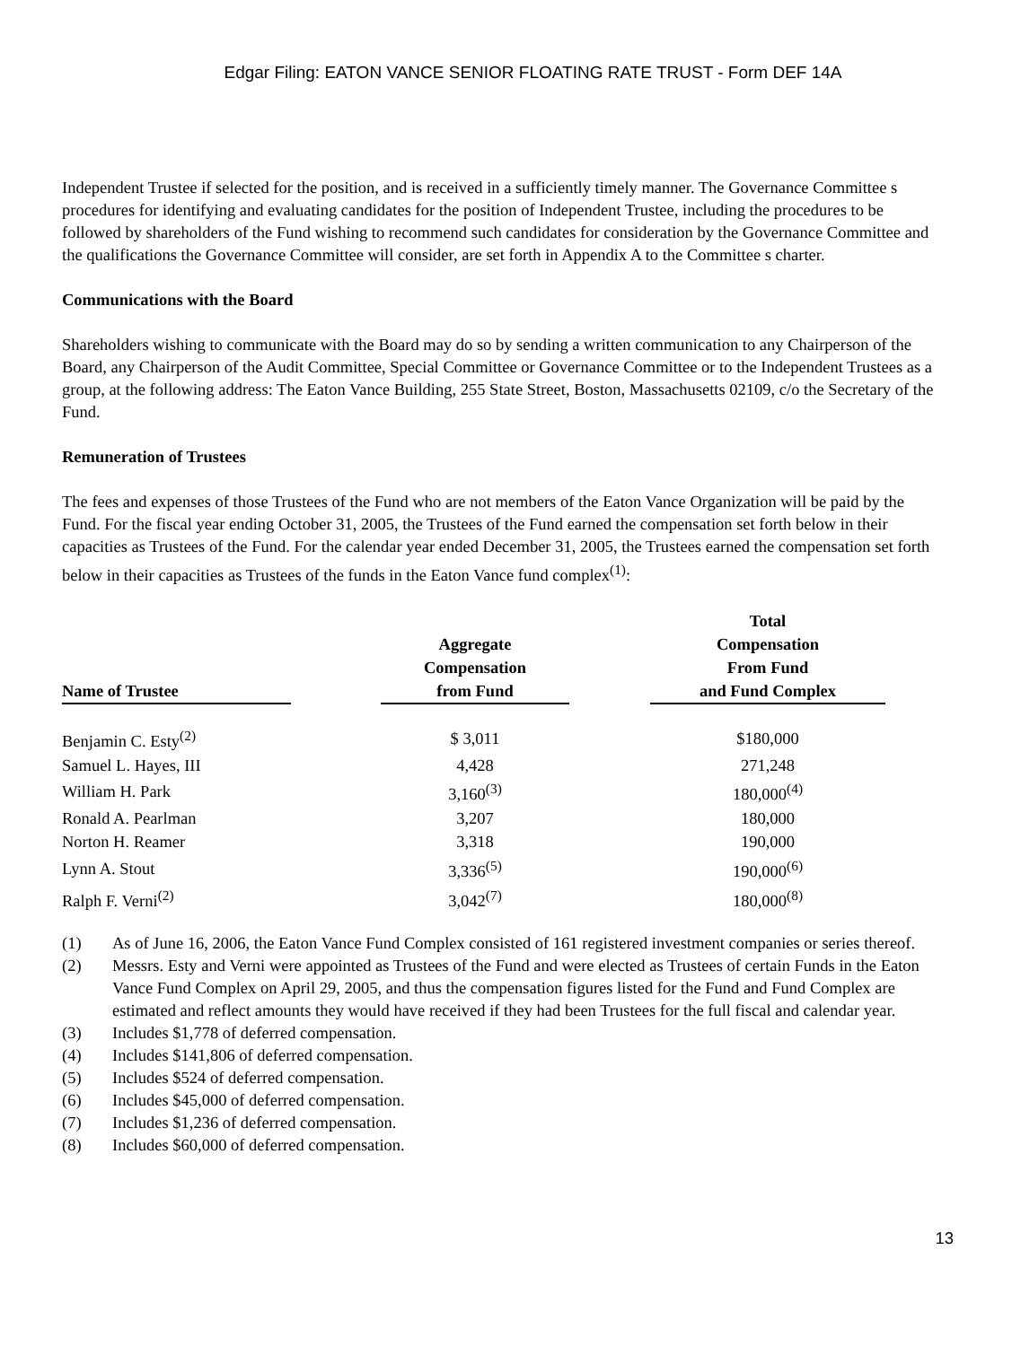Edgar Filing: EATON VANCE SENIOR FLOATING RATE TRUST - Form DEF 14A
Independent Trustee if selected for the position, and is received in a sufficiently timely manner. The Governance Committee s procedures for identifying and evaluating candidates for the position of Independent Trustee, including the procedures to be followed by shareholders of the Fund wishing to recommend such candidates for consideration by the Governance Committee and the qualifications the Governance Committee will consider, are set forth in Appendix A to the Committee s charter.
Communications with the Board
Shareholders wishing to communicate with the Board may do so by sending a written communication to any Chairperson of the Board, any Chairperson of the Audit Committee, Special Committee or Governance Committee or to the Independent Trustees as a group, at the following address: The Eaton Vance Building, 255 State Street, Boston, Massachusetts 02109, c/o the Secretary of the Fund.
Remuneration of Trustees
The fees and expenses of those Trustees of the Fund who are not members of the Eaton Vance Organization will be paid by the Fund. For the fiscal year ending October 31, 2005, the Trustees of the Fund earned the compensation set forth below in their capacities as Trustees of the Fund. For the calendar year ended December 31, 2005, the Trustees earned the compensation set forth below in their capacities as Trustees of the funds in the Eaton Vance fund complex<sup>(1)</sup>:
| Name of Trustee | | Aggregate Compensation from Fund | | Total Compensation From Fund and Fund Complex | |
| --- | --- | --- | --- | --- | --- |
| Benjamin C. Esty<sup>(2)</sup> | | $ 3,011 | | $180,000 | |
| Samuel L. Hayes, III | | 4,428 | | 271,248 | |
| William H. Park | | 3,160<sup>(3)</sup> | | 180,000<sup>(4)</sup> | |
| Ronald A. Pearlman | | 3,207 | | 180,000 | |
| Norton H. Reamer | | 3,318 | | 190,000 | |
| Lynn A. Stout | | 3,336<sup>(5)</sup> | | 190,000<sup>(6)</sup> | |
| Ralph F. Verni<sup>(2)</sup> | | 3,042<sup>(7)</sup> | | 180,000<sup>(8)</sup> | |
(1) As of June 16, 2006, the Eaton Vance Fund Complex consisted of 161 registered investment companies or series thereof.
(2) Messrs. Esty and Verni were appointed as Trustees of the Fund and were elected as Trustees of certain Funds in the Eaton Vance Fund Complex on April 29, 2005, and thus the compensation figures listed for the Fund and Fund Complex are estimated and reflect amounts they would have received if they had been Trustees for the full fiscal and calendar year.
(3) Includes $1,778 of deferred compensation.
(4) Includes $141,806 of deferred compensation.
(5) Includes $524 of deferred compensation.
(6) Includes $45,000 of deferred compensation.
(7) Includes $1,236 of deferred compensation.
(8) Includes $60,000 of deferred compensation.
13